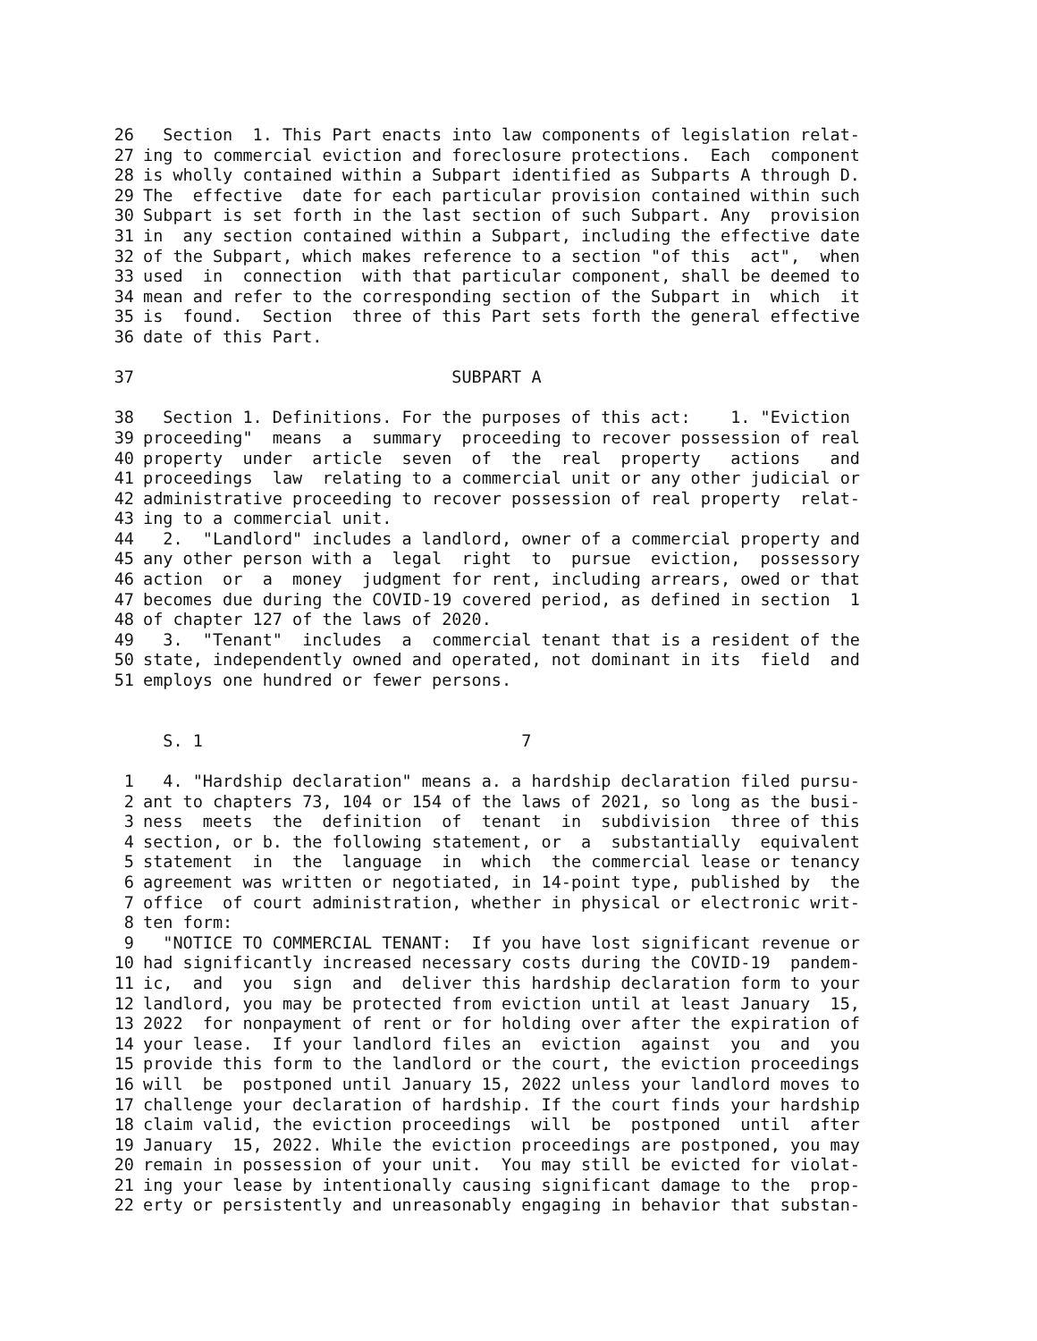26 Section 1. This Part enacts into law components of legislation relat-
27 ing to commercial eviction and foreclosure protections. Each component
28 is wholly contained within a Subpart identified as Subparts A through D.
29 The effective date for each particular provision contained within such
30 Subpart is set forth in the last section of such Subpart. Any provision
31 in any section contained within a Subpart, including the effective date
32 of the Subpart, which makes reference to a section "of this act", when
33 used in connection with that particular component, shall be deemed to
34 mean and refer to the corresponding section of the Subpart in which it
35 is found. Section three of this Part sets forth the general effective
36 date of this Part.
37 SUBPART A
38 Section 1. Definitions. For the purposes of this act: 1. "Eviction
39 proceeding" means a summary proceeding to recover possession of real
40 property under article seven of the real property actions and
41 proceedings law relating to a commercial unit or any other judicial or
42 administrative proceeding to recover possession of real property relat-
43 ing to a commercial unit.
44 2. "Landlord" includes a landlord, owner of a commercial property and
45 any other person with a legal right to pursue eviction, possessory
46 action or a money judgment for rent, including arrears, owed or that
47 becomes due during the COVID-19 covered period, as defined in section 1
48 of chapter 127 of the laws of 2020.
49 3. "Tenant" includes a commercial tenant that is a resident of the
50 state, independently owned and operated, not dominant in its field and
51 employs one hundred or fewer persons.
S. 1 7
1 4. "Hardship declaration" means a. a hardship declaration filed pursu-
2 ant to chapters 73, 104 or 154 of the laws of 2021, so long as the busi-
3 ness meets the definition of tenant in subdivision three of this
4 section, or b. the following statement, or a substantially equivalent
5 statement in the language in which the commercial lease or tenancy
6 agreement was written or negotiated, in 14-point type, published by the
7 office of court administration, whether in physical or electronic writ-
8 ten form:
9 "NOTICE TO COMMERCIAL TENANT: If you have lost significant revenue or
10 had significantly increased necessary costs during the COVID-19 pandem-
11 ic, and you sign and deliver this hardship declaration form to your
12 landlord, you may be protected from eviction until at least January 15,
13 2022 for nonpayment of rent or for holding over after the expiration of
14 your lease. If your landlord files an eviction against you and you
15 provide this form to the landlord or the court, the eviction proceedings
16 will be postponed until January 15, 2022 unless your landlord moves to
17 challenge your declaration of hardship. If the court finds your hardship
18 claim valid, the eviction proceedings will be postponed until after
19 January 15, 2022. While the eviction proceedings are postponed, you may
20 remain in possession of your unit. You may still be evicted for violat-
21 ing your lease by intentionally causing significant damage to the prop-
22 erty or persistently and unreasonably engaging in behavior that substan-